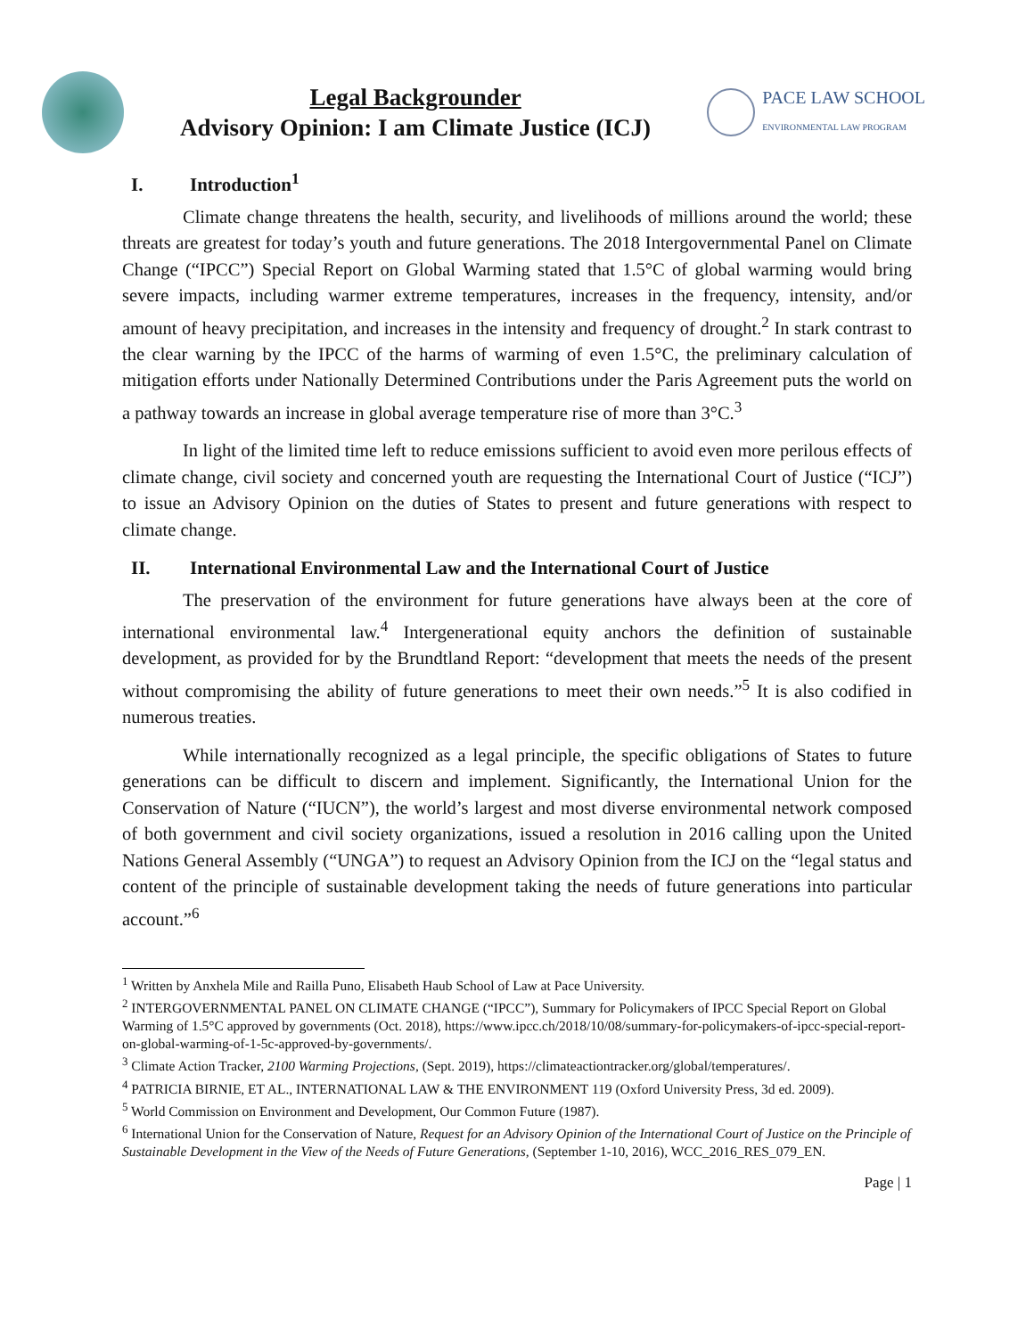Legal Backgrounder
Advisory Opinion: I am Climate Justice (ICJ)
PACE LAW SCHOOL
ENVIRONMENTAL LAW PROGRAM
I. Introduction<sup>1</sup>
Climate change threatens the health, security, and livelihoods of millions around the world; these threats are greatest for today’s youth and future generations. The 2018 Intergovernmental Panel on Climate Change (“IPCC”) Special Report on Global Warming stated that 1.5°C of global warming would bring severe impacts, including warmer extreme temperatures, increases in the frequency, intensity, and/or amount of heavy precipitation, and increases in the intensity and frequency of drought.<sup>2</sup> In stark contrast to the clear warning by the IPCC of the harms of warming of even 1.5°C, the preliminary calculation of mitigation efforts under Nationally Determined Contributions under the Paris Agreement puts the world on a pathway towards an increase in global average temperature rise of more than 3°C.<sup>3</sup>
In light of the limited time left to reduce emissions sufficient to avoid even more perilous effects of climate change, civil society and concerned youth are requesting the International Court of Justice (“ICJ”) to issue an Advisory Opinion on the duties of States to present and future generations with respect to climate change.
II. International Environmental Law and the International Court of Justice
The preservation of the environment for future generations have always been at the core of international environmental law.<sup>4</sup> Intergenerational equity anchors the definition of sustainable development, as provided for by the Brundtland Report: “development that meets the needs of the present without compromising the ability of future generations to meet their own needs.”<sup>5</sup> It is also codified in numerous treaties.
While internationally recognized as a legal principle, the specific obligations of States to future generations can be difficult to discern and implement. Significantly, the International Union for the Conservation of Nature (“IUCN”), the world’s largest and most diverse environmental network composed of both government and civil society organizations, issued a resolution in 2016 calling upon the United Nations General Assembly (“UNGA”) to request an Advisory Opinion from the ICJ on the “legal status and content of the principle of sustainable development taking the needs of future generations into particular account.”<sup>6</sup>
<sup>1</sup> Written by Anxhela Mile and Railla Puno, Elisabeth Haub School of Law at Pace University.
<sup>2</sup> INTERGOVERNMENTAL PANEL ON CLIMATE CHANGE (“IPCC”), Summary for Policymakers of IPCC Special Report on Global Warming of 1.5°C approved by governments (Oct. 2018), https://www.ipcc.ch/2018/10/08/summary-for-policymakers-of-ipcc-special-report-on-global-warming-of-1-5c-approved-by-governments/.
<sup>3</sup> Climate Action Tracker, 2100 Warming Projections, (Sept. 2019), https://climateactiontracker.org/global/temperatures/.
<sup>4</sup> PATRICIA BIRNIE, ET AL., INTERNATIONAL LAW & THE ENVIRONMENT 119 (Oxford University Press, 3d ed. 2009).
<sup>5</sup> World Commission on Environment and Development, Our Common Future (1987).
<sup>6</sup> International Union for the Conservation of Nature, Request for an Advisory Opinion of the International Court of Justice on the Principle of Sustainable Development in the View of the Needs of Future Generations, (September 1-10, 2016), WCC_2016_RES_079_EN.
Page | 1